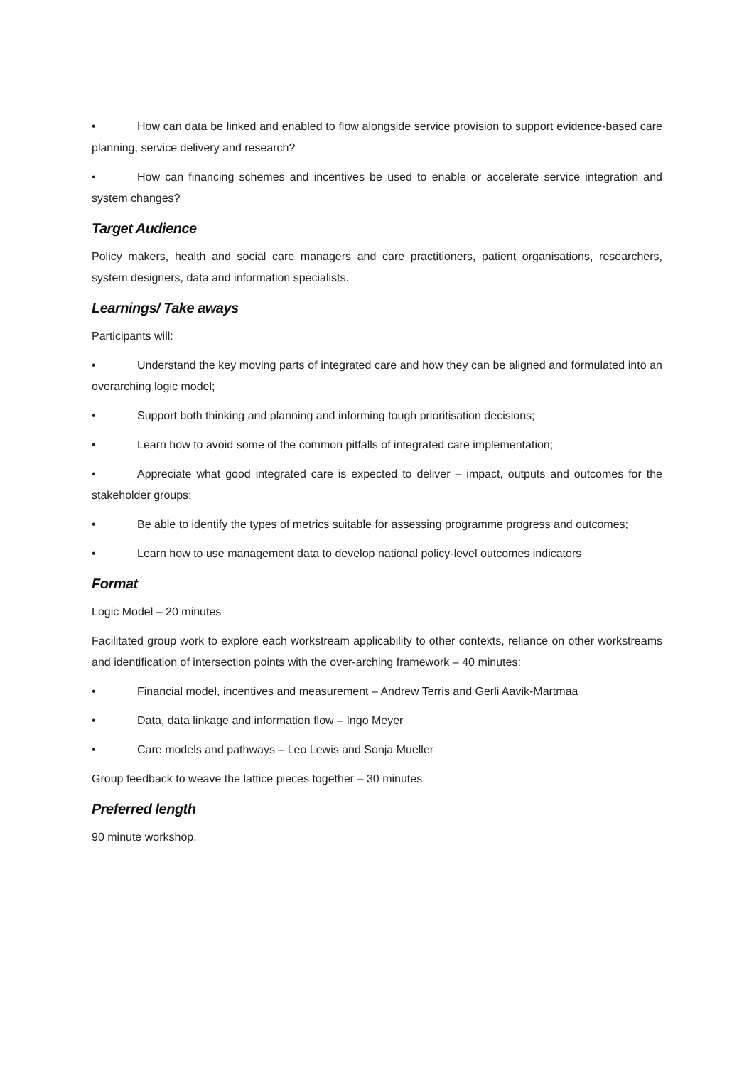• How can data be linked and enabled to flow alongside service provision to support evidence-based care planning, service delivery and research?
• How can financing schemes and incentives be used to enable or accelerate service integration and system changes?
Target Audience
Policy makers, health and social care managers and care practitioners, patient organisations, researchers, system designers, data and information specialists.
Learnings/ Take aways
Participants will:
• Understand the key moving parts of integrated care and how they can be aligned and formulated into an overarching logic model;
• Support both thinking and planning and informing tough prioritisation decisions;
• Learn how to avoid some of the common pitfalls of integrated care implementation;
• Appreciate what good integrated care is expected to deliver – impact, outputs and outcomes for the stakeholder groups;
• Be able to identify the types of metrics suitable for assessing programme progress and outcomes;
• Learn how to use management data to develop national policy-level outcomes indicators
Format
Logic Model – 20 minutes
Facilitated group work to explore each workstream applicability to other contexts, reliance on other workstreams and identification of intersection points with the over-arching framework – 40 minutes:
• Financial model, incentives and measurement – Andrew Terris and Gerli Aavik-Martmaa
• Data, data linkage and information flow – Ingo Meyer
• Care models and pathways – Leo Lewis and Sonja Mueller
Group feedback to weave the lattice pieces together – 30 minutes
Preferred length
90 minute workshop.